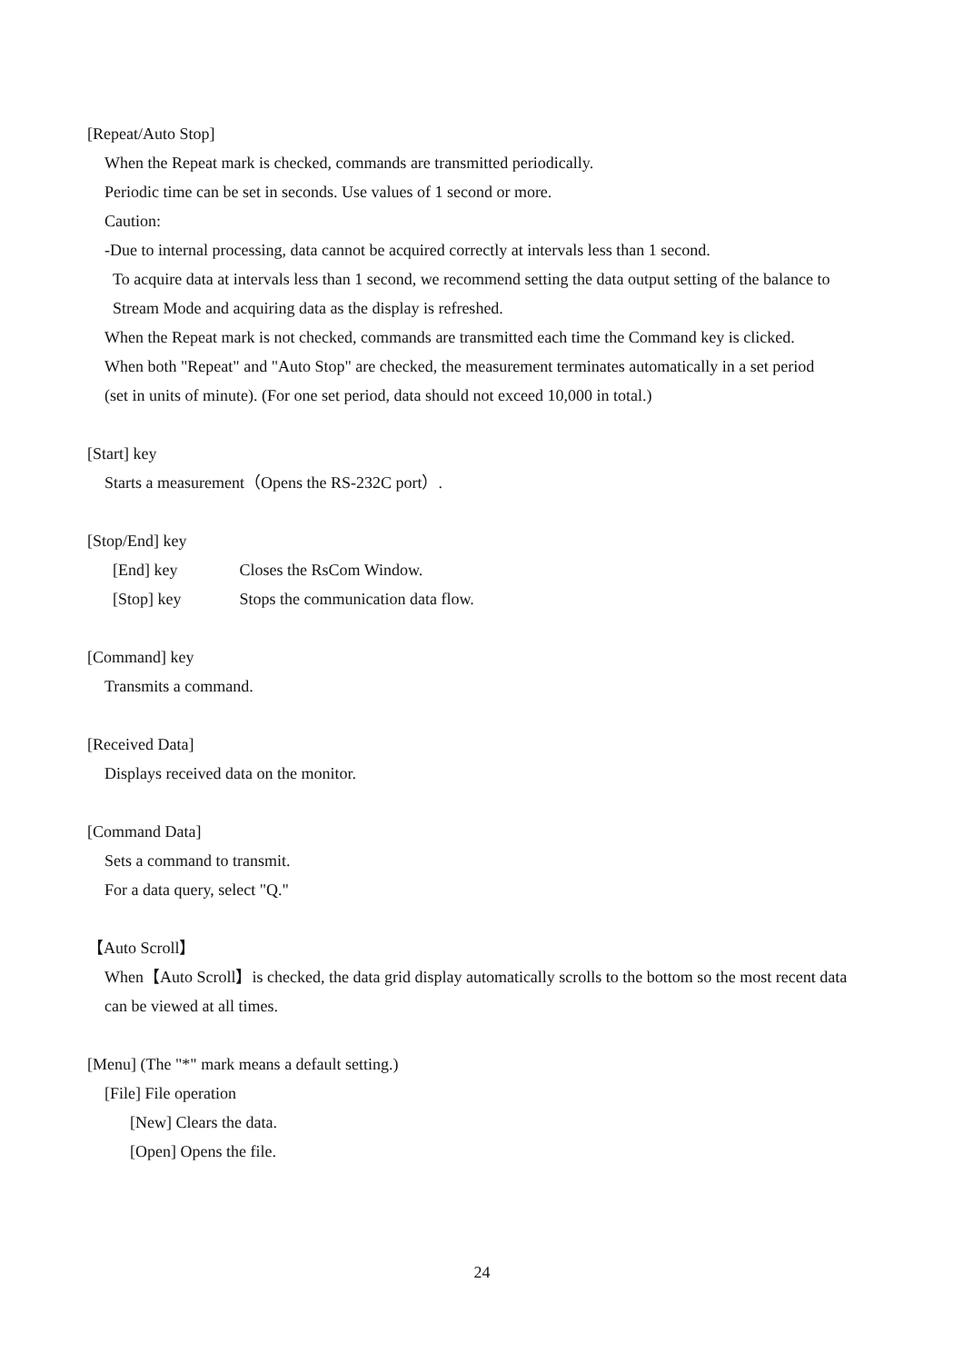[Repeat/Auto Stop]
When the Repeat mark is checked, commands are transmitted periodically.
Periodic time can be set in seconds. Use values of 1 second or more.
Caution:
-Due to internal processing, data cannot be acquired correctly at intervals less than 1 second.
To acquire data at intervals less than 1 second, we recommend setting the data output setting of the balance to
Stream Mode and acquiring data as the display is refreshed.
When the Repeat mark is not checked, commands are transmitted each time the Command key is clicked.
When both "Repeat" and "Auto Stop" are checked, the measurement terminates automatically in a set period
(set in units of minute). (For one set period, data should not exceed 10,000 in total.)
[Start] key
Starts a measurement（Opens the RS-232C port）.
[Stop/End] key
[End] key Closes the RsCom Window.
[Stop] key Stops the communication data flow.
[Command] key
Transmits a command.
[Received Data]
Displays received data on the monitor.
[Command Data]
Sets a command to transmit.
For a data query, select "Q."
【Auto Scroll】
When【Auto Scroll】is checked, the data grid display automatically scrolls to the bottom so the most recent data
can be viewed at all times.
[Menu] (The "*" mark means a default setting.)
[File] File operation
[New] Clears the data.
[Open] Opens the file.
24